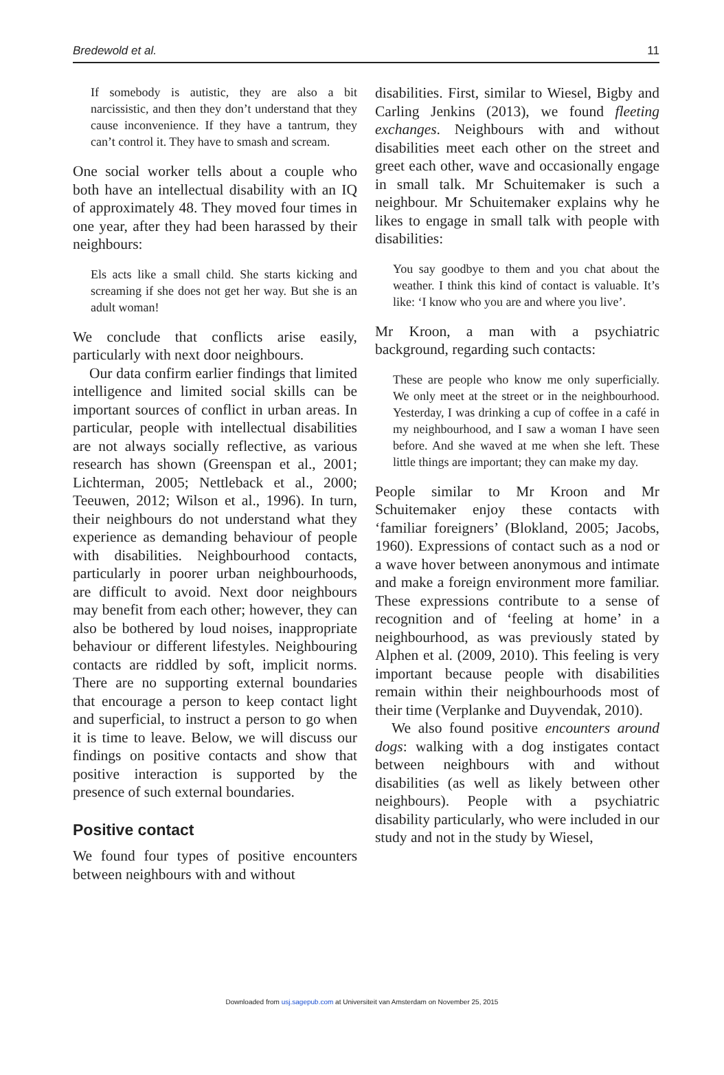Bredewold et al. 11
If somebody is autistic, they are also a bit narcissistic, and then they don’t understand that they cause inconvenience. If they have a tantrum, they can’t control it. They have to smash and scream.
One social worker tells about a couple who both have an intellectual disability with an IQ of approximately 48. They moved four times in one year, after they had been harassed by their neighbours:
Els acts like a small child. She starts kicking and screaming if she does not get her way. But she is an adult woman!
We conclude that conflicts arise easily, particularly with next door neighbours.
Our data confirm earlier findings that limited intelligence and limited social skills can be important sources of conflict in urban areas. In particular, people with intellectual disabilities are not always socially reflective, as various research has shown (Greenspan et al., 2001; Lichterman, 2005; Nettleback et al., 2000; Teeuwen, 2012; Wilson et al., 1996). In turn, their neighbours do not understand what they experience as demanding behaviour of people with disabilities. Neighbourhood contacts, particularly in poorer urban neighbourhoods, are difficult to avoid. Next door neighbours may benefit from each other; however, they can also be bothered by loud noises, inappropriate behaviour or different lifestyles. Neighbouring contacts are riddled by soft, implicit norms. There are no supporting external boundaries that encourage a person to keep contact light and superficial, to instruct a person to go when it is time to leave. Below, we will discuss our findings on positive contacts and show that positive interaction is supported by the presence of such external boundaries.
Positive contact
We found four types of positive encounters between neighbours with and without
disabilities. First, similar to Wiesel, Bigby and Carling Jenkins (2013), we found fleeting exchanges. Neighbours with and without disabilities meet each other on the street and greet each other, wave and occasionally engage in small talk. Mr Schuitemaker is such a neighbour. Mr Schuitemaker explains why he likes to engage in small talk with people with disabilities:
You say goodbye to them and you chat about the weather. I think this kind of contact is valuable. It’s like: ‘I know who you are and where you live’.
Mr Kroon, a man with a psychiatric background, regarding such contacts:
These are people who know me only superficially. We only meet at the street or in the neighbourhood. Yesterday, I was drinking a cup of coffee in a café in my neighbourhood, and I saw a woman I have seen before. And she waved at me when she left. These little things are important; they can make my day.
People similar to Mr Kroon and Mr Schuitemaker enjoy these contacts with ‘familiar foreigners’ (Blokland, 2005; Jacobs, 1960). Expressions of contact such as a nod or a wave hover between anonymous and intimate and make a foreign environment more familiar. These expressions contribute to a sense of recognition and of ‘feeling at home’ in a neighbourhood, as was previously stated by Alphen et al. (2009, 2010). This feeling is very important because people with disabilities remain within their neighbourhoods most of their time (Verplanke and Duyvendak, 2010).
We also found positive encounters around dogs: walking with a dog instigates contact between neighbours with and without disabilities (as well as likely between other neighbours). People with a psychiatric disability particularly, who were included in our study and not in the study by Wiesel,
Downloaded from usj.sagepub.com at Universiteit van Amsterdam on November 25, 2015